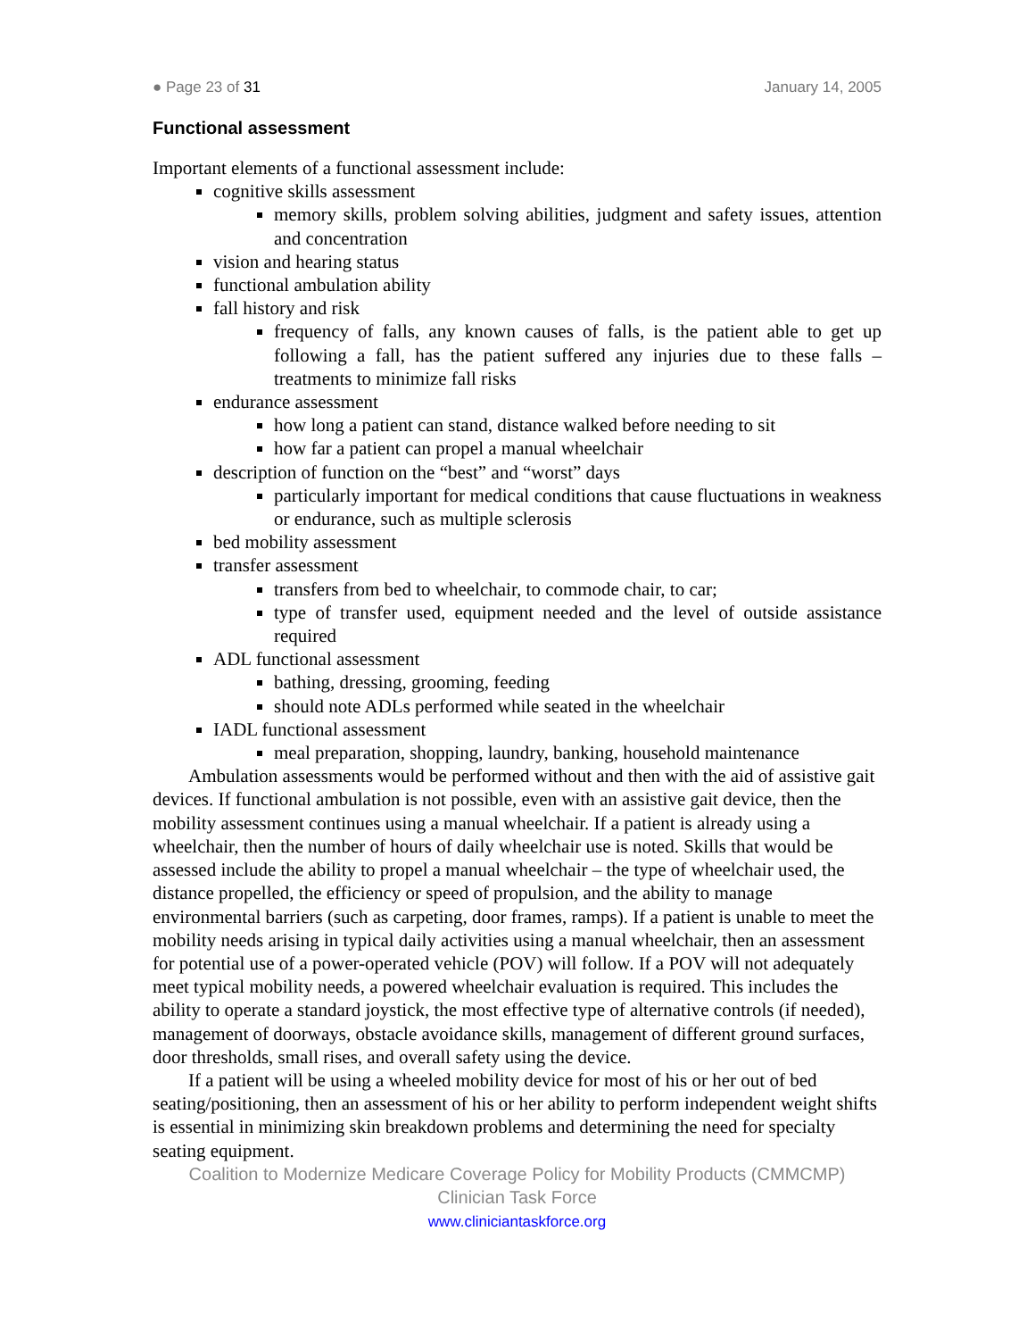● Page 23 of 31 January 14, 2005
Functional assessment
Important elements of a functional assessment include:
cognitive skills assessment
memory skills, problem solving abilities, judgment and safety issues, attention and concentration
vision and hearing status
functional ambulation ability
fall history and risk
frequency of falls, any known causes of falls, is the patient able to get up following a fall, has the patient suffered any injuries due to these falls – treatments to minimize fall risks
endurance assessment
how long a patient can stand, distance walked before needing to sit
how far a patient can propel a manual wheelchair
description of function on the “best” and “worst” days
particularly important for medical conditions that cause fluctuations in weakness or endurance, such as multiple sclerosis
bed mobility assessment
transfer assessment
transfers from bed to wheelchair, to commode chair, to car;
type of transfer used, equipment needed and the level of outside assistance required
ADL functional assessment
bathing, dressing, grooming, feeding
should note ADLs performed while seated in the wheelchair
IADL functional assessment
meal preparation, shopping, laundry, banking, household maintenance
Ambulation assessments would be performed without and then with the aid of assistive gait devices. If functional ambulation is not possible, even with an assistive gait device, then the mobility assessment continues using a manual wheelchair. If a patient is already using a wheelchair, then the number of hours of daily wheelchair use is noted. Skills that would be assessed include the ability to propel a manual wheelchair – the type of wheelchair used, the distance propelled, the efficiency or speed of propulsion, and the ability to manage environmental barriers (such as carpeting, door frames, ramps). If a patient is unable to meet the mobility needs arising in typical daily activities using a manual wheelchair, then an assessment for potential use of a power-operated vehicle (POV) will follow. If a POV will not adequately meet typical mobility needs, a powered wheelchair evaluation is required. This includes the ability to operate a standard joystick, the most effective type of alternative controls (if needed), management of doorways, obstacle avoidance skills, management of different ground surfaces, door thresholds, small rises, and overall safety using the device.
If a patient will be using a wheeled mobility device for most of his or her out of bed seating/positioning, then an assessment of his or her ability to perform independent weight shifts is essential in minimizing skin breakdown problems and determining the need for specialty seating equipment.
Coalition to Modernize Medicare Coverage Policy for Mobility Products (CMMCMP)
Clinician Task Force
www.cliniciantaskforce.org